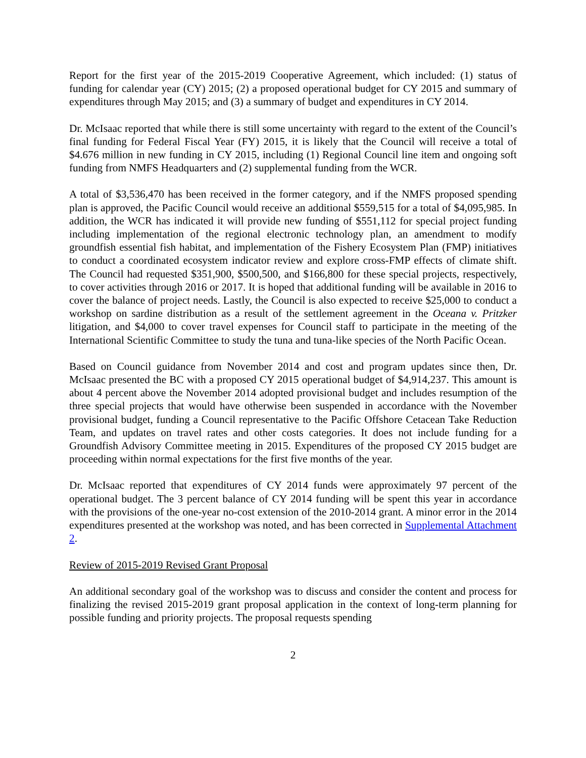Report for the first year of the 2015-2019 Cooperative Agreement, which included: (1) status of funding for calendar year (CY) 2015; (2) a proposed operational budget for CY 2015 and summary of expenditures through May 2015; and (3) a summary of budget and expenditures in CY 2014.
Dr. McIsaac reported that while there is still some uncertainty with regard to the extent of the Council’s final funding for Federal Fiscal Year (FY) 2015, it is likely that the Council will receive a total of $4.676 million in new funding in CY 2015, including (1) Regional Council line item and ongoing soft funding from NMFS Headquarters and (2) supplemental funding from the WCR.
A total of $3,536,470 has been received in the former category, and if the NMFS proposed spending plan is approved, the Pacific Council would receive an additional $559,515 for a total of $4,095,985. In addition, the WCR has indicated it will provide new funding of $551,112 for special project funding including implementation of the regional electronic technology plan, an amendment to modify groundfish essential fish habitat, and implementation of the Fishery Ecosystem Plan (FMP) initiatives to conduct a coordinated ecosystem indicator review and explore cross-FMP effects of climate shift. The Council had requested $351,900, $500,500, and $166,800 for these special projects, respectively, to cover activities through 2016 or 2017. It is hoped that additional funding will be available in 2016 to cover the balance of project needs. Lastly, the Council is also expected to receive $25,000 to conduct a workshop on sardine distribution as a result of the settlement agreement in the Oceana v. Pritzker litigation, and $4,000 to cover travel expenses for Council staff to participate in the meeting of the International Scientific Committee to study the tuna and tuna-like species of the North Pacific Ocean.
Based on Council guidance from November 2014 and cost and program updates since then, Dr. McIsaac presented the BC with a proposed CY 2015 operational budget of $4,914,237. This amount is about 4 percent above the November 2014 adopted provisional budget and includes resumption of the three special projects that would have otherwise been suspended in accordance with the November provisional budget, funding a Council representative to the Pacific Offshore Cetacean Take Reduction Team, and updates on travel rates and other costs categories. It does not include funding for a Groundfish Advisory Committee meeting in 2015. Expenditures of the proposed CY 2015 budget are proceeding within normal expectations for the first five months of the year.
Dr. McIsaac reported that expenditures of CY 2014 funds were approximately 97 percent of the operational budget. The 3 percent balance of CY 2014 funding will be spent this year in accordance with the provisions of the one-year no-cost extension of the 2010-2014 grant. A minor error in the 2014 expenditures presented at the workshop was noted, and has been corrected in Supplemental Attachment 2.
Review of 2015-2019 Revised Grant Proposal
An additional secondary goal of the workshop was to discuss and consider the content and process for finalizing the revised 2015-2019 grant proposal application in the context of long-term planning for possible funding and priority projects. The proposal requests spending
2